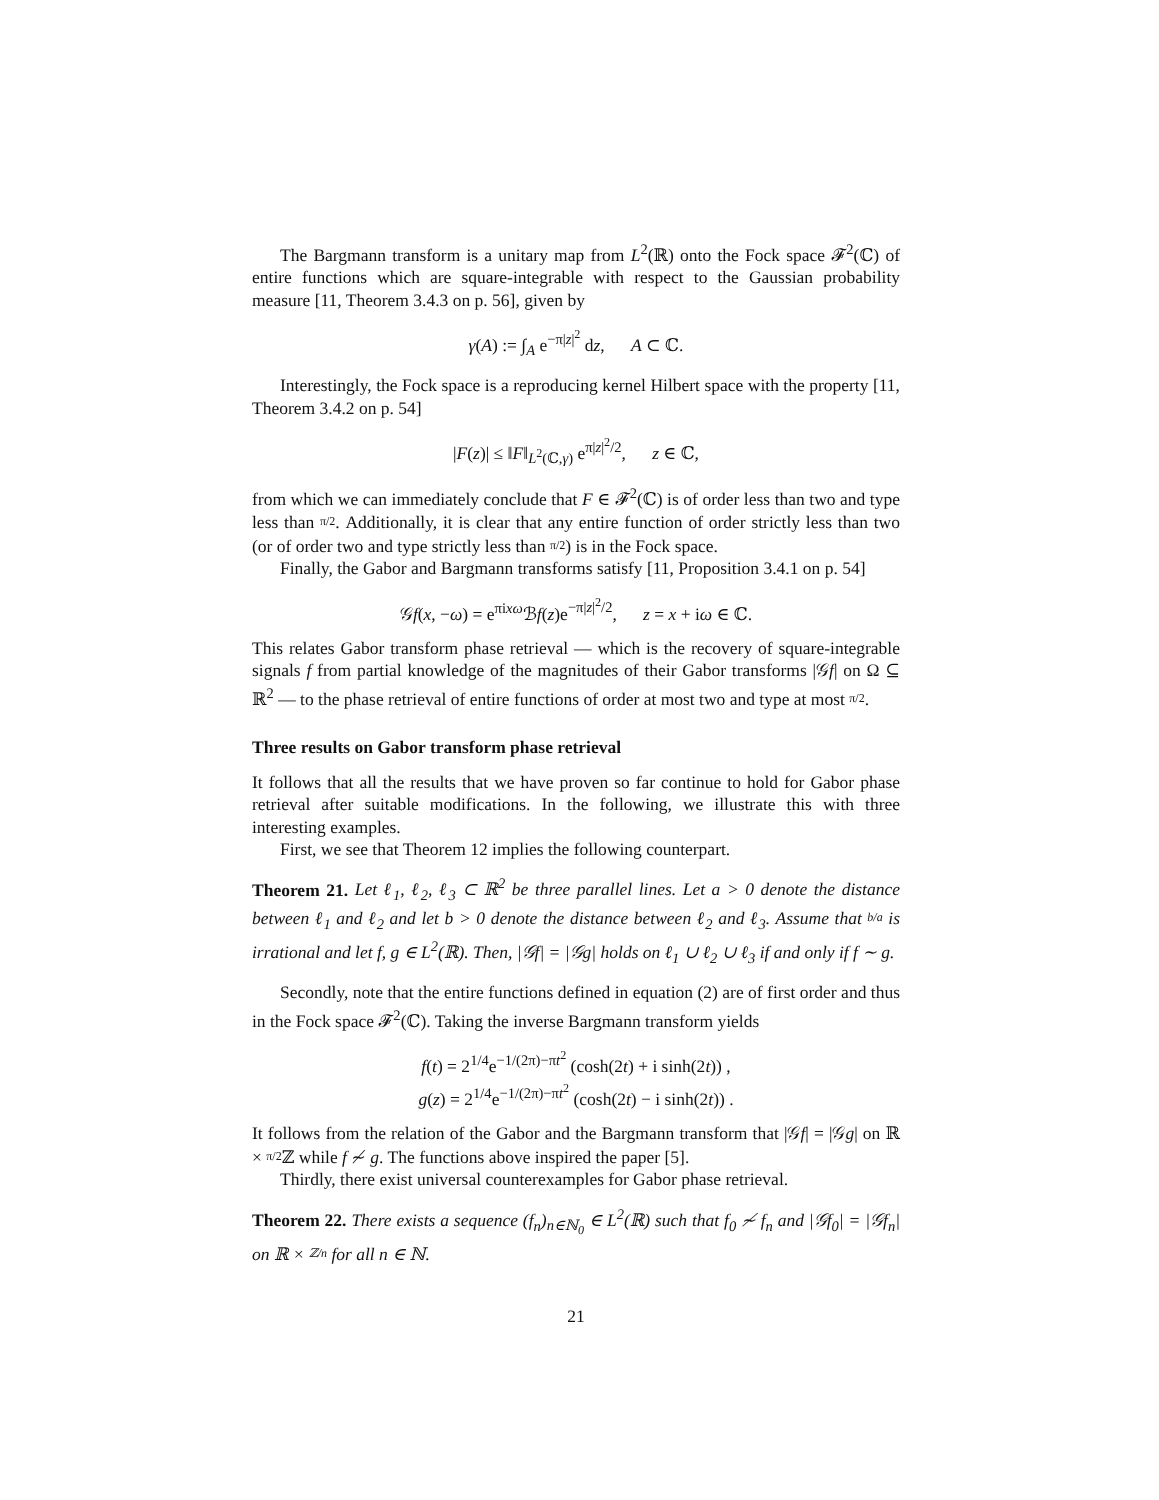The Bargmann transform is a unitary map from L<sup>2</sup>(ℝ) onto the Fock space 𝓕<sup>2</sup>(ℂ) of entire functions which are square-integrable with respect to the Gaussian probability measure [11, Theorem 3.4.3 on p. 56], given by
γ(A) := ∫<sub>A</sub> e<sup>−π|z|<sup>2</sup></sup> dz, A ⊂ ℂ.
Interestingly, the Fock space is a reproducing kernel Hilbert space with the property [11, Theorem 3.4.2 on p. 54]
|F(z)| ≤ ‖F‖<sub>L<sup>2</sup>(ℂ,γ)</sub> e<sup>π|z|<sup>2</sup>/2</sup>, z ∈ ℂ,
from which we can immediately conclude that F ∈ 𝓕<sup>2</sup>(ℂ) is of order less than two and type less than π/2. Additionally, it is clear that any entire function of order strictly less than two (or of order two and type strictly less than π/2) is in the Fock space.
Finally, the Gabor and Bargmann transforms satisfy [11, Proposition 3.4.1 on p. 54]
𝒢f(x, −ω) = e<sup>πixω</sup>ℬf(z)e<sup>−π|z|<sup>2</sup>/2</sup>, z = x + iω ∈ ℂ.
This relates Gabor transform phase retrieval — which is the recovery of square-integrable signals f from partial knowledge of the magnitudes of their Gabor transforms |𝒢f| on Ω ⊆ ℝ<sup>2</sup> — to the phase retrieval of entire functions of order at most two and type at most π/2.
Three results on Gabor transform phase retrieval
It follows that all the results that we have proven so far continue to hold for Gabor phase retrieval after suitable modifications. In the following, we illustrate this with three interesting examples.
First, we see that Theorem 12 implies the following counterpart.
Theorem 21. Let ℓ<sub>1</sub>, ℓ<sub>2</sub>, ℓ<sub>3</sub> ⊂ ℝ<sup>2</sup> be three parallel lines. Let a > 0 denote the distance between ℓ<sub>1</sub> and ℓ<sub>2</sub> and let b > 0 denote the distance between ℓ<sub>2</sub> and ℓ<sub>3</sub>. Assume that b/a is irrational and let f, g ∈ L<sup>2</sup>(ℝ). Then, |𝒢f| = |𝒢g| holds on ℓ<sub>1</sub> ∪ ℓ<sub>2</sub> ∪ ℓ<sub>3</sub> if and only if f ∼ g.
Secondly, note that the entire functions defined in equation (2) are of first order and thus in the Fock space 𝓕<sup>2</sup>(ℂ). Taking the inverse Bargmann transform yields
f(t) = 2<sup>1/4</sup>e<sup>−1/(2π)−πt<sup>2</sup></sup> (cosh(2t) + i sinh(2t)) ,
g(z) = 2<sup>1/4</sup>e<sup>−1/(2π)−πt<sup>2</sup></sup> (cosh(2t) − i sinh(2t)) .
It follows from the relation of the Gabor and the Bargmann transform that |𝒢f| = |𝒢g| on ℝ × π/2 ℤ while f ≁ g. The functions above inspired the paper [5].
Thirdly, there exist universal counterexamples for Gabor phase retrieval.
Theorem 22. There exists a sequence (f<sub>n</sub>)<sub>n∈ℕ<sub>0</sub></sub> ∈ L<sup>2</sup>(ℝ) such that f<sub>0</sub> ≁ f<sub>n</sub> and |𝒢f<sub>0</sub>| = |𝒢f<sub>n</sub>| on ℝ × ℤ/n for all n ∈ ℕ.
21